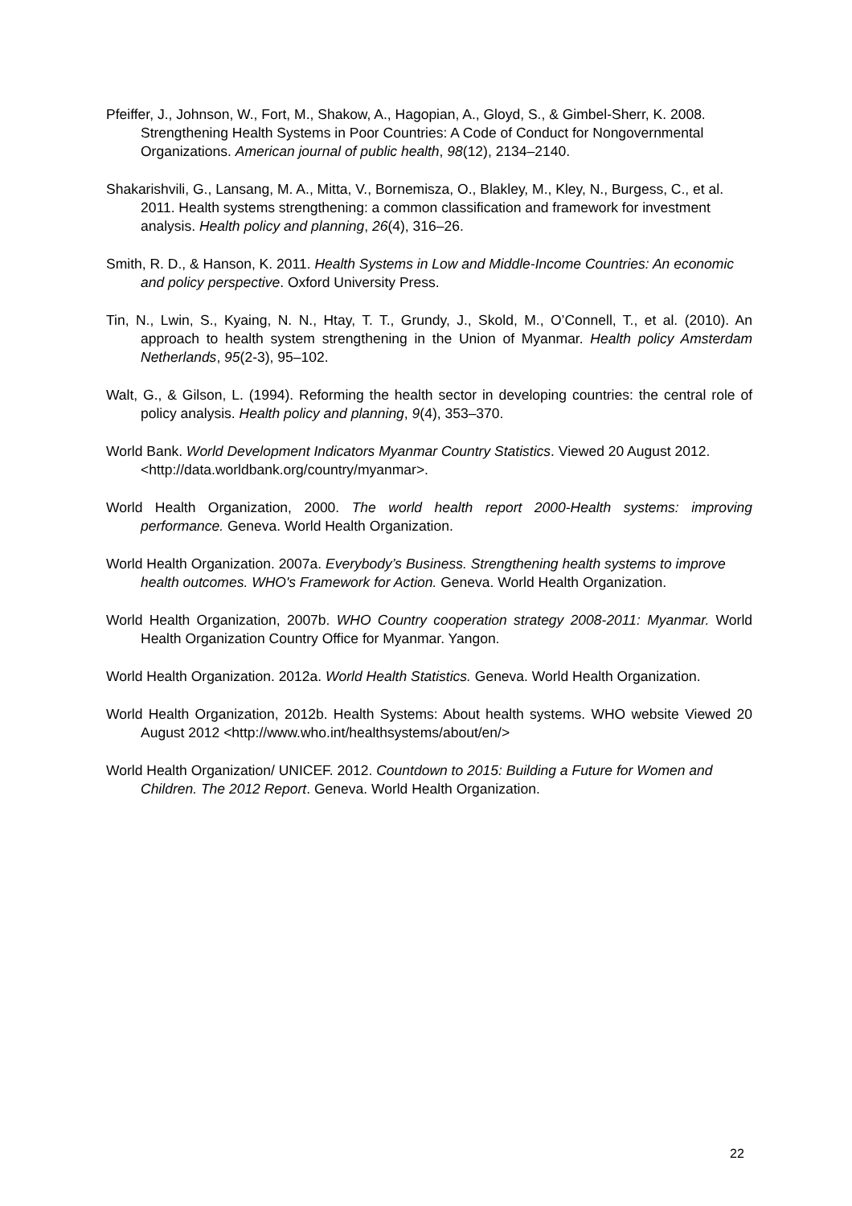Pfeiffer, J., Johnson, W., Fort, M., Shakow, A., Hagopian, A., Gloyd, S., & Gimbel-Sherr, K. 2008. Strengthening Health Systems in Poor Countries: A Code of Conduct for Nongovernmental Organizations. American journal of public health, 98(12), 2134–2140.
Shakarishvili, G., Lansang, M. A., Mitta, V., Bornemisza, O., Blakley, M., Kley, N., Burgess, C., et al. 2011. Health systems strengthening: a common classification and framework for investment analysis. Health policy and planning, 26(4), 316–26.
Smith, R. D., & Hanson, K. 2011. Health Systems in Low and Middle-Income Countries: An economic and policy perspective. Oxford University Press.
Tin, N., Lwin, S., Kyaing, N. N., Htay, T. T., Grundy, J., Skold, M., O’Connell, T., et al. (2010). An approach to health system strengthening in the Union of Myanmar. Health policy Amsterdam Netherlands, 95(2-3), 95–102.
Walt, G., & Gilson, L. (1994). Reforming the health sector in developing countries: the central role of policy analysis. Health policy and planning, 9(4), 353–370.
World Bank. World Development Indicators Myanmar Country Statistics. Viewed 20 August 2012. <http://data.worldbank.org/country/myanmar>.
World Health Organization, 2000. The world health report 2000-Health systems: improving performance. Geneva. World Health Organization.
World Health Organization. 2007a. Everybody’s Business. Strengthening health systems to improve health outcomes. WHO's Framework for Action. Geneva. World Health Organization.
World Health Organization, 2007b. WHO Country cooperation strategy 2008-2011: Myanmar. World Health Organization Country Office for Myanmar. Yangon.
World Health Organization. 2012a. World Health Statistics. Geneva. World Health Organization.
World Health Organization, 2012b. Health Systems: About health systems. WHO website Viewed 20 August 2012 <http://www.who.int/healthsystems/about/en/>
World Health Organization/ UNICEF. 2012. Countdown to 2015: Building a Future for Women and Children. The 2012 Report. Geneva. World Health Organization.
22